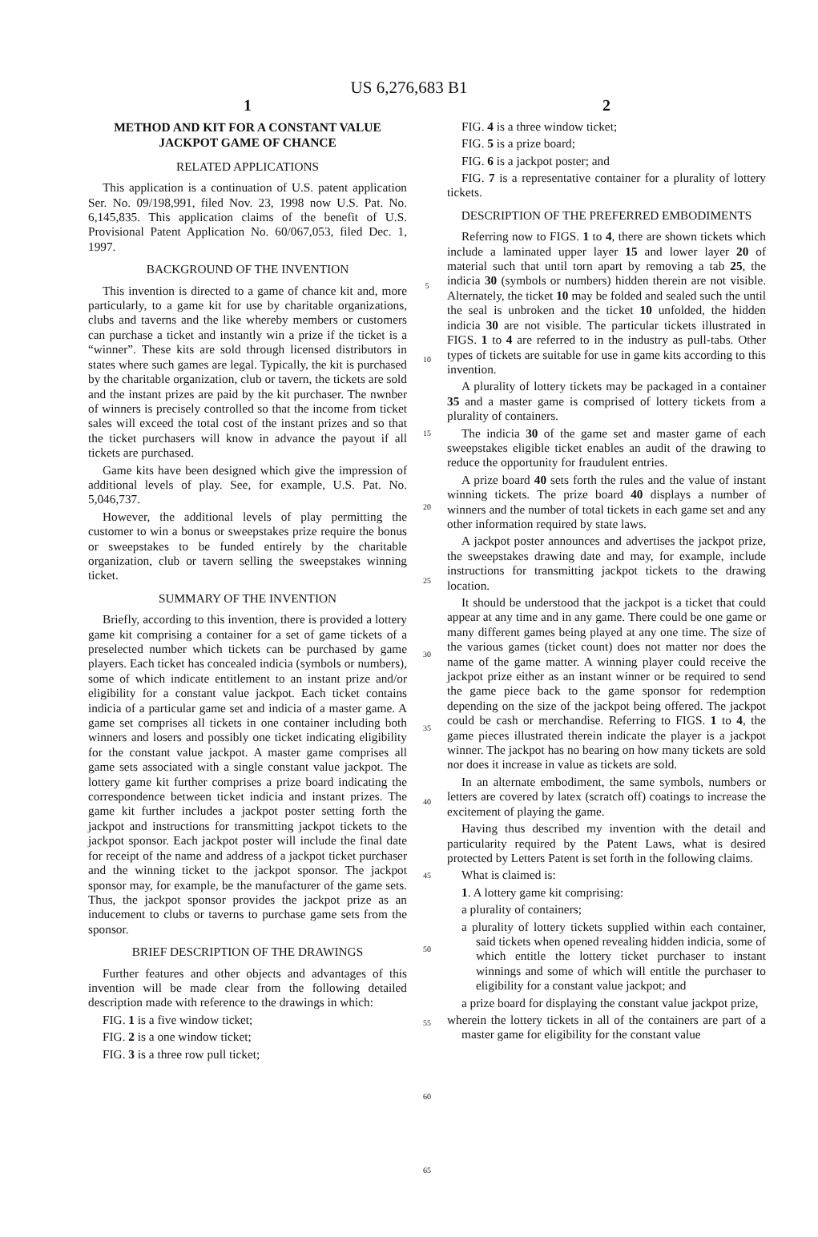US 6,276,683 B1
1
METHOD AND KIT FOR A CONSTANT VALUE JACKPOT GAME OF CHANCE
RELATED APPLICATIONS
This application is a continuation of U.S. patent application Ser. No. 09/198,991, filed Nov. 23, 1998 now U.S. Pat. No. 6,145,835. This application claims of the benefit of U.S. Provisional Patent Application No. 60/067,053, filed Dec. 1, 1997.
BACKGROUND OF THE INVENTION
This invention is directed to a game of chance kit and, more particularly, to a game kit for use by charitable organizations, clubs and taverns and the like whereby members or customers can purchase a ticket and instantly win a prize if the ticket is a “winner”. These kits are sold through licensed distributors in states where such games are legal. Typically, the kit is purchased by the charitable organization, club or tavern, the tickets are sold and the instant prizes are paid by the kit purchaser. The nwnber of winners is precisely controlled so that the income from ticket sales will exceed the total cost of the instant prizes and so that the ticket purchasers will know in advance the payout if all tickets are purchased.
Game kits have been designed which give the impression of additional levels of play. See, for example, U.S. Pat. No. 5,046,737.
However, the additional levels of play permitting the customer to win a bonus or sweepstakes prize require the bonus or sweepstakes to be funded entirely by the charitable organization, club or tavern selling the sweepstakes winning ticket.
SUMMARY OF THE INVENTION
Briefly, according to this invention, there is provided a lottery game kit comprising a container for a set of game tickets of a preselected number which tickets can be purchased by game players. Each ticket has concealed indicia (symbols or numbers), some of which indicate entitlement to an instant prize and/or eligibility for a constant value jackpot. Each ticket contains indicia of a particular game set and indicia of a master game. A game set comprises all tickets in one container including both winners and losers and possibly one ticket indicating eligibility for the constant value jackpot. A master game comprises all game sets associated with a single constant value jackpot. The lottery game kit further comprises a prize board indicating the correspondence between ticket indicia and instant prizes. The game kit further includes a jackpot poster setting forth the jackpot and instructions for transmitting jackpot tickets to the jackpot sponsor. Each jackpot poster will include the final date for receipt of the name and address of a jackpot ticket purchaser and the winning ticket to the jackpot sponsor. The jackpot sponsor may, for example, be the manufacturer of the game sets. Thus, the jackpot sponsor provides the jackpot prize as an inducement to clubs or taverns to purchase game sets from the sponsor.
BRIEF DESCRIPTION OF THE DRAWINGS
Further features and other objects and advantages of this invention will be made clear from the following detailed description made with reference to the drawings in which:
FIG. 1 is a five window ticket;
FIG. 2 is a one window ticket;
FIG. 3 is a three row pull ticket;
5
10
15
20
25
30
35
40
45
50
55
60
65
2
FIG. 4 is a three window ticket;
FIG. 5 is a prize board;
FIG. 6 is a jackpot poster; and
FIG. 7 is a representative container for a plurality of lottery tickets.
DESCRIPTION OF THE PREFERRED EMBODIMENTS
Referring now to FIGS. 1 to 4, there are shown tickets which include a laminated upper layer 15 and lower layer 20 of material such that until torn apart by removing a tab 25, the indicia 30 (symbols or numbers) hidden therein are not visible. Alternately, the ticket 10 may be folded and sealed such the until the seal is unbroken and the ticket 10 unfolded, the hidden indicia 30 are not visible. The particular tickets illustrated in FIGS. 1 to 4 are referred to in the industry as pull-tabs. Other types of tickets are suitable for use in game kits according to this invention.
A plurality of lottery tickets may be packaged in a container 35 and a master game is comprised of lottery tickets from a plurality of containers.
The indicia 30 of the game set and master game of each sweepstakes eligible ticket enables an audit of the drawing to reduce the opportunity for fraudulent entries.
A prize board 40 sets forth the rules and the value of instant winning tickets. The prize board 40 displays a number of winners and the number of total tickets in each game set and any other information required by state laws.
A jackpot poster announces and advertises the jackpot prize, the sweepstakes drawing date and may, for example, include instructions for transmitting jackpot tickets to the drawing location.
It should be understood that the jackpot is a ticket that could appear at any time and in any game. There could be one game or many different games being played at any one time. The size of the various games (ticket count) does not matter nor does the name of the game matter. A winning player could receive the jackpot prize either as an instant winner or be required to send the game piece back to the game sponsor for redemption depending on the size of the jackpot being offered. The jackpot could be cash or merchandise. Referring to FIGS. 1 to 4, the game pieces illustrated therein indicate the player is a jackpot winner. The jackpot has no bearing on how many tickets are sold nor does it increase in value as tickets are sold.
In an alternate embodiment, the same symbols, numbers or letters are covered by latex (scratch off) coatings to increase the excitement of playing the game.
Having thus described my invention with the detail and particularity required by the Patent Laws, what is desired protected by Letters Patent is set forth in the following claims.
What is claimed is:
1. A lottery game kit comprising:
a plurality of containers;
a plurality of lottery tickets supplied within each container, said tickets when opened revealing hidden indicia, some of which entitle the lottery ticket purchaser to instant winnings and some of which will entitle the purchaser to eligibility for a constant value jackpot; and
a prize board for displaying the constant value jackpot prize,
wherein the lottery tickets in all of the containers are part of a master game for eligibility for the constant value